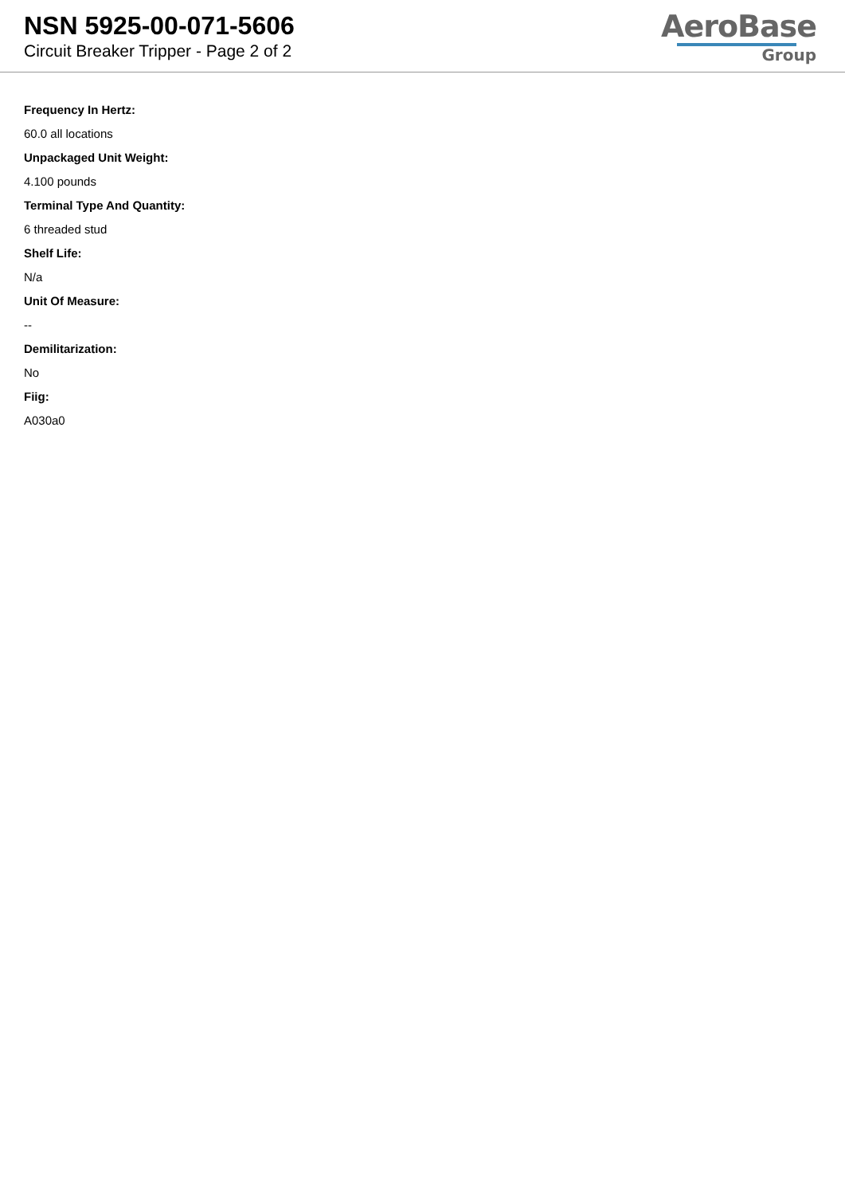NSN 5925-00-071-5606
Circuit Breaker Tripper - Page 2 of 2
AeroBase
Group
Frequency In Hertz:
60.0 all locations
Unpackaged Unit Weight:
4.100 pounds
Terminal Type And Quantity:
6 threaded stud
Shelf Life:
N/a
Unit Of Measure:
--
Demilitarization:
No
Fiig:
A030a0